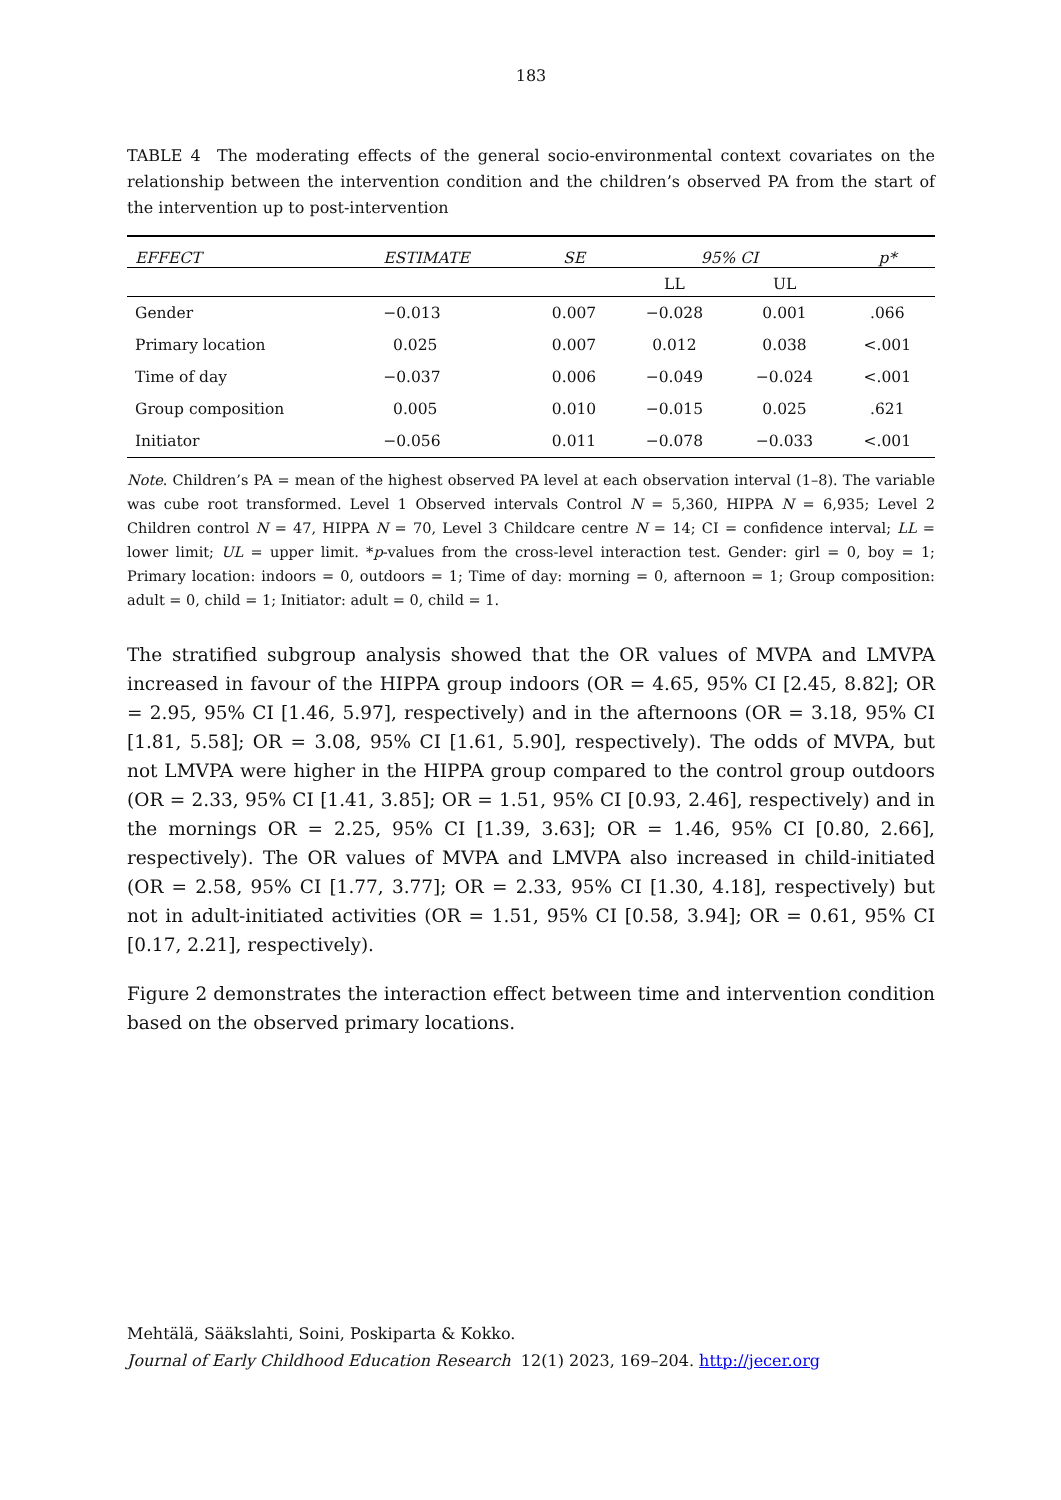183
TABLE 4 The moderating effects of the general socio-environmental context covariates on the relationship between the intervention condition and the children’s observed PA from the start of the intervention up to post-intervention
| EFFECT | ESTIMATE | SE | 95% CI | | p* |
| --- | --- | --- | --- | --- | --- |
| | | | LL | UL | |
| Gender | −0.013 | 0.007 | −0.028 | 0.001 | .066 |
| Primary location | 0.025 | 0.007 | 0.012 | 0.038 | <.001 |
| Time of day | −0.037 | 0.006 | −0.049 | −0.024 | <.001 |
| Group composition | 0.005 | 0.010 | −0.015 | 0.025 | .621 |
| Initiator | −0.056 | 0.011 | −0.078 | −0.033 | <.001 |
Note. Children’s PA = mean of the highest observed PA level at each observation interval (1–8). The variable was cube root transformed. Level 1 Observed intervals Control N = 5,360, HIPPA N = 6,935; Level 2 Children control N = 47, HIPPA N = 70, Level 3 Childcare centre N = 14; CI = confidence interval; LL = lower limit; UL = upper limit. *p-values from the cross-level interaction test. Gender: girl = 0, boy = 1; Primary location: indoors = 0, outdoors = 1; Time of day: morning = 0, afternoon = 1; Group composition: adult = 0, child = 1; Initiator: adult = 0, child = 1.
The stratified subgroup analysis showed that the OR values of MVPA and LMVPA increased in favour of the HIPPA group indoors (OR = 4.65, 95% CI [2.45, 8.82]; OR = 2.95, 95% CI [1.46, 5.97], respectively) and in the afternoons (OR = 3.18, 95% CI [1.81, 5.58]; OR = 3.08, 95% CI [1.61, 5.90], respectively). The odds of MVPA, but not LMVPA were higher in the HIPPA group compared to the control group outdoors (OR = 2.33, 95% CI [1.41, 3.85]; OR = 1.51, 95% CI [0.93, 2.46], respectively) and in the mornings OR = 2.25, 95% CI [1.39, 3.63]; OR = 1.46, 95% CI [0.80, 2.66], respectively). The OR values of MVPA and LMVPA also increased in child-initiated (OR = 2.58, 95% CI [1.77, 3.77]; OR = 2.33, 95% CI [1.30, 4.18], respectively) but not in adult-initiated activities (OR = 1.51, 95% CI [0.58, 3.94]; OR = 0.61, 95% CI [0.17, 2.21], respectively).
Figure 2 demonstrates the interaction effect between time and intervention condition based on the observed primary locations.
Mehtälä, Sääkslahti, Soini, Poskiparta & Kokko.
Journal of Early Childhood Education Research 12(1) 2023, 169–204. http://jecer.org